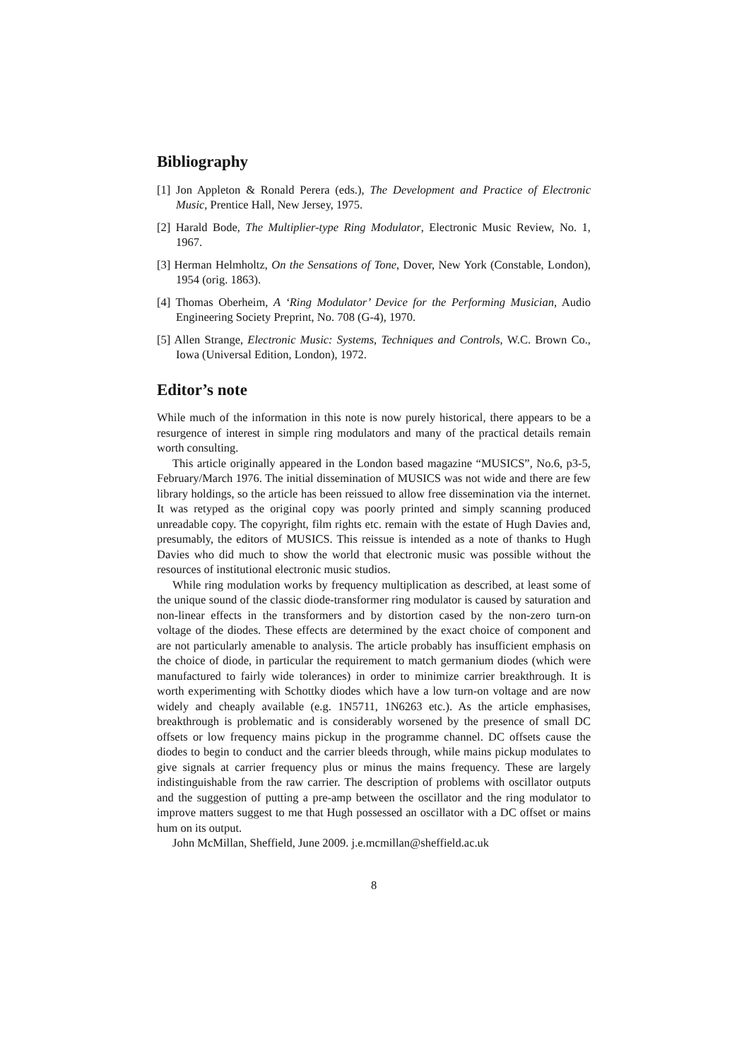Bibliography
[1] Jon Appleton & Ronald Perera (eds.), The Development and Practice of Electronic Music, Prentice Hall, New Jersey, 1975.
[2] Harald Bode, The Multiplier-type Ring Modulator, Electronic Music Review, No. 1, 1967.
[3] Herman Helmholtz, On the Sensations of Tone, Dover, New York (Constable, London), 1954 (orig. 1863).
[4] Thomas Oberheim, A ‘Ring Modulator’ Device for the Performing Musician, Audio Engineering Society Preprint, No. 708 (G-4), 1970.
[5] Allen Strange, Electronic Music: Systems, Techniques and Controls, W.C. Brown Co., Iowa (Universal Edition, London), 1972.
Editor’s note
While much of the information in this note is now purely historical, there appears to be a resurgence of interest in simple ring modulators and many of the practical details remain worth consulting.
This article originally appeared in the London based magazine “MUSICS”, No.6, p3-5, February/March 1976. The initial dissemination of MUSICS was not wide and there are few library holdings, so the article has been reissued to allow free dissemination via the internet. It was retyped as the original copy was poorly printed and simply scanning produced unreadable copy. The copyright, film rights etc. remain with the estate of Hugh Davies and, presumably, the editors of MUSICS. This reissue is intended as a note of thanks to Hugh Davies who did much to show the world that electronic music was possible without the resources of institutional electronic music studios.
While ring modulation works by frequency multiplication as described, at least some of the unique sound of the classic diode-transformer ring modulator is caused by saturation and non-linear effects in the transformers and by distortion cased by the non-zero turn-on voltage of the diodes. These effects are determined by the exact choice of component and are not particularly amenable to analysis. The article probably has insufficient emphasis on the choice of diode, in particular the requirement to match germanium diodes (which were manufactured to fairly wide tolerances) in order to minimize carrier breakthrough. It is worth experimenting with Schottky diodes which have a low turn-on voltage and are now widely and cheaply available (e.g. 1N5711, 1N6263 etc.). As the article emphasises, breakthrough is problematic and is considerably worsened by the presence of small DC offsets or low frequency mains pickup in the programme channel. DC offsets cause the diodes to begin to conduct and the carrier bleeds through, while mains pickup modulates to give signals at carrier frequency plus or minus the mains frequency. These are largely indistinguishable from the raw carrier. The description of problems with oscillator outputs and the suggestion of putting a pre-amp between the oscillator and the ring modulator to improve matters suggest to me that Hugh possessed an oscillator with a DC offset or mains hum on its output.
John McMillan, Sheffield, June 2009. j.e.mcmillan@sheffield.ac.uk
8